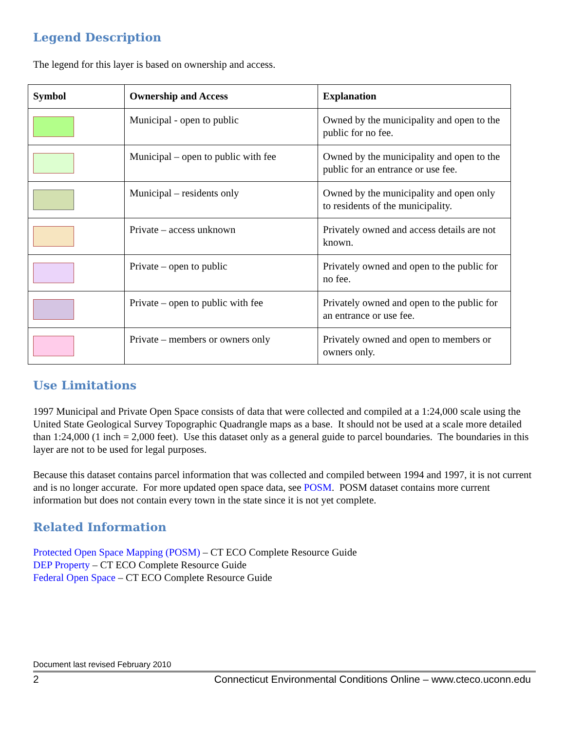Legend Description
The legend for this layer is based on ownership and access.
| Symbol | Ownership and Access | Explanation |
| --- | --- | --- |
| | Municipal - open to public | Owned by the municipality and open to the public for no fee. |
| | Municipal – open to public with fee | Owned by the municipality and open to the public for an entrance or use fee. |
| | Municipal – residents only | Owned by the municipality and open only to residents of the municipality. |
| | Private – access unknown | Privately owned and access details are not known. |
| | Private – open to public | Privately owned and open to the public for no fee. |
| | Private – open to public with fee | Privately owned and open to the public for an entrance or use fee. |
| | Private – members or owners only | Privately owned and open to members or owners only. |
Use Limitations
1997 Municipal and Private Open Space consists of data that were collected and compiled at a 1:24,000 scale using the United State Geological Survey Topographic Quadrangle maps as a base. It should not be used at a scale more detailed than 1:24,000 (1 inch = 2,000 feet). Use this dataset only as a general guide to parcel boundaries. The boundaries in this layer are not to be used for legal purposes.
Because this dataset contains parcel information that was collected and compiled between 1994 and 1997, it is not current and is no longer accurate. For more updated open space data, see POSM. POSM dataset contains more current information but does not contain every town in the state since it is not yet complete.
Related Information
Protected Open Space Mapping (POSM) – CT ECO Complete Resource Guide
DEP Property – CT ECO Complete Resource Guide
Federal Open Space – CT ECO Complete Resource Guide
Document last revised February 2010
2 Connecticut Environmental Conditions Online – www.cteco.uconn.edu